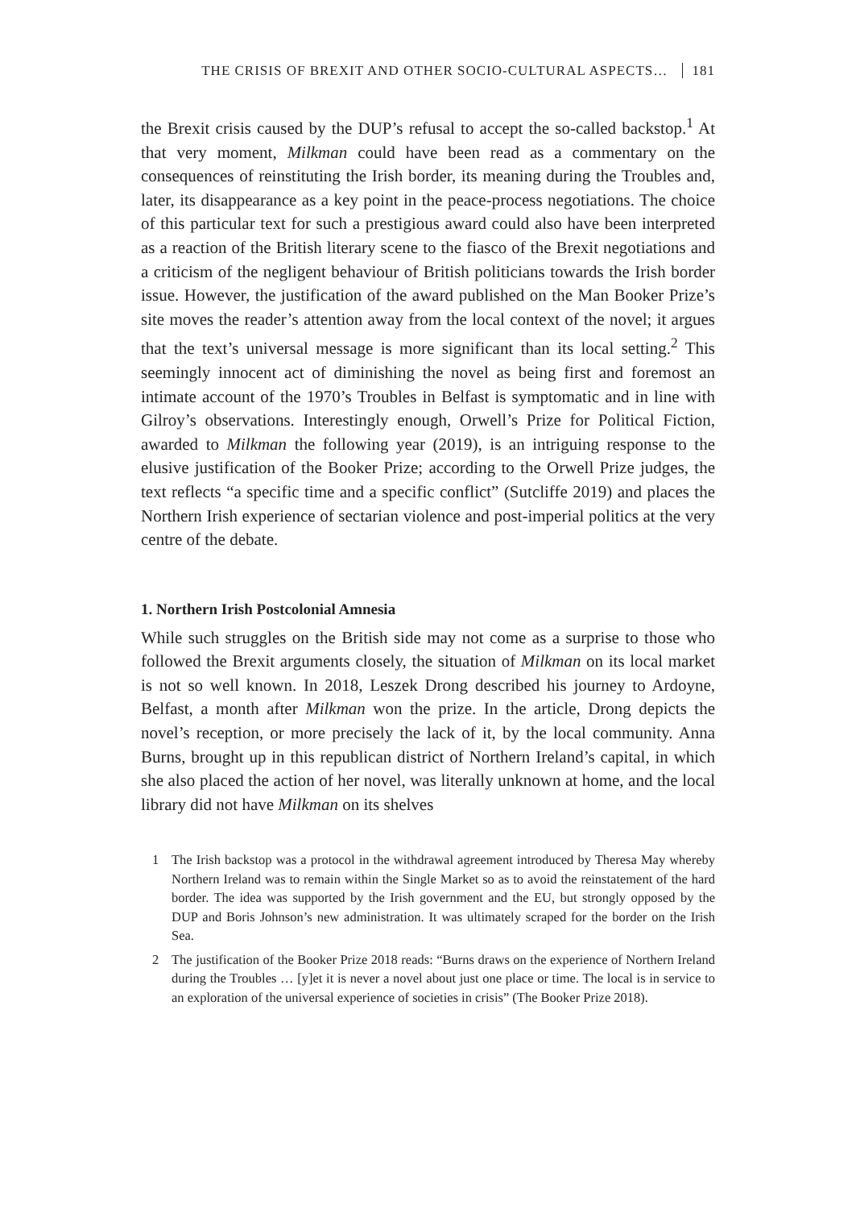THE CRISIS OF BREXIT AND OTHER SOCIO-CULTURAL ASPECTS… 181
the Brexit crisis caused by the DUP’s refusal to accept the so-called backstop.<sup>1</sup> At that very moment, Milkman could have been read as a commentary on the consequences of reinstituting the Irish border, its meaning during the Troubles and, later, its disappearance as a key point in the peace-process negotiations. The choice of this particular text for such a prestigious award could also have been interpreted as a reaction of the British literary scene to the fiasco of the Brexit negotiations and a criticism of the negligent behaviour of British politicians towards the Irish border issue. However, the justification of the award published on the Man Booker Prize’s site moves the reader’s attention away from the local context of the novel; it argues that the text’s universal message is more significant than its local setting.<sup>2</sup> This seemingly innocent act of diminishing the novel as being first and foremost an intimate account of the 1970’s Troubles in Belfast is symptomatic and in line with Gilroy’s observations. Interestingly enough, Orwell’s Prize for Political Fiction, awarded to Milkman the following year (2019), is an intriguing response to the elusive justification of the Booker Prize; according to the Orwell Prize judges, the text reflects “a specific time and a specific conflict” (Sutcliffe 2019) and places the Northern Irish experience of sectarian violence and post-imperial politics at the very centre of the debate.
1. Northern Irish Postcolonial Amnesia
While such struggles on the British side may not come as a surprise to those who followed the Brexit arguments closely, the situation of Milkman on its local market is not so well known. In 2018, Leszek Drong described his journey to Ardoyne, Belfast, a month after Milkman won the prize. In the article, Drong depicts the novel’s reception, or more precisely the lack of it, by the local community. Anna Burns, brought up in this republican district of Northern Ireland’s capital, in which she also placed the action of her novel, was literally unknown at home, and the local library did not have Milkman on its shelves
1 The Irish backstop was a protocol in the withdrawal agreement introduced by Theresa May whereby Northern Ireland was to remain within the Single Market so as to avoid the reinstatement of the hard border. The idea was supported by the Irish government and the EU, but strongly opposed by the DUP and Boris Johnson’s new administration. It was ultimately scraped for the border on the Irish Sea.
2 The justification of the Booker Prize 2018 reads: “Burns draws on the experience of Northern Ireland during the Troubles … [y]et it is never a novel about just one place or time. The local is in service to an exploration of the universal experience of societies in crisis” (The Booker Prize 2018).